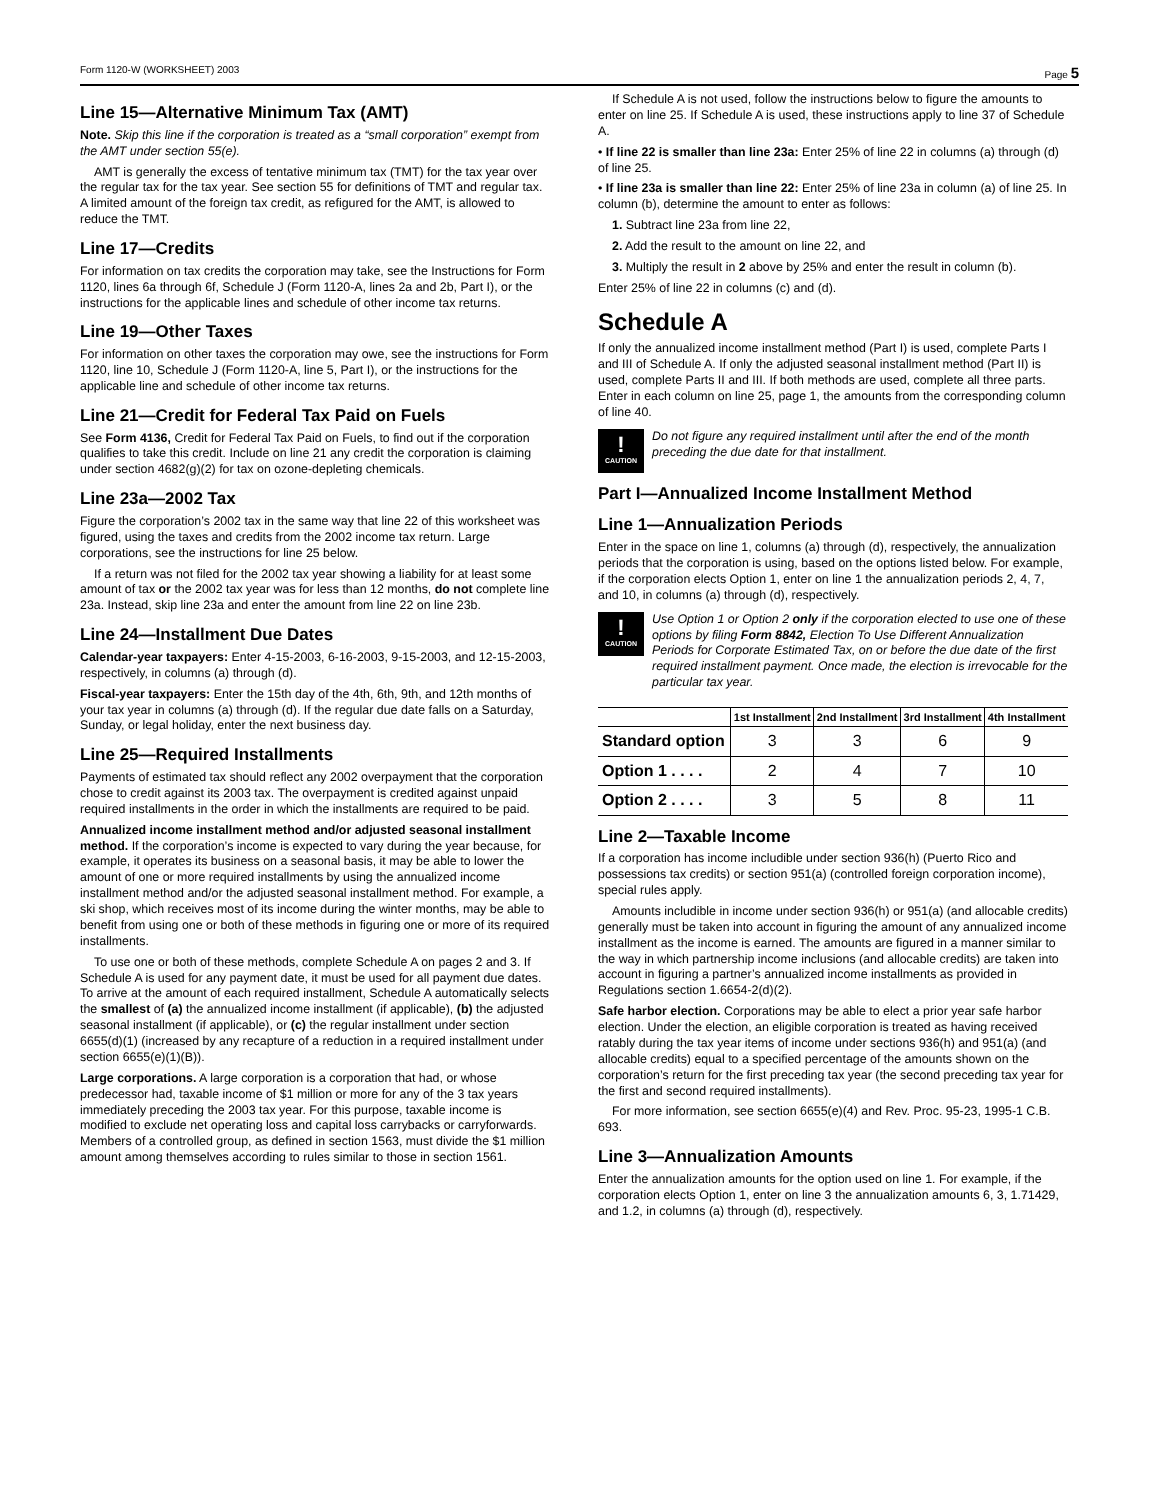Form 1120-W (WORKSHEET) 2003 Page 5
Line 15—Alternative Minimum Tax (AMT)
Note. Skip this line if the corporation is treated as a “small corporation” exempt from the AMT under section 55(e).
AMT is generally the excess of tentative minimum tax (TMT) for the tax year over the regular tax for the tax year. See section 55 for definitions of TMT and regular tax. A limited amount of the foreign tax credit, as refigured for the AMT, is allowed to reduce the TMT.
Line 17—Credits
For information on tax credits the corporation may take, see the Instructions for Form 1120, lines 6a through 6f, Schedule J (Form 1120-A, lines 2a and 2b, Part I), or the instructions for the applicable lines and schedule of other income tax returns.
Line 19—Other Taxes
For information on other taxes the corporation may owe, see the instructions for Form 1120, line 10, Schedule J (Form 1120-A, line 5, Part I), or the instructions for the applicable line and schedule of other income tax returns.
Line 21—Credit for Federal Tax Paid on Fuels
See Form 4136, Credit for Federal Tax Paid on Fuels, to find out if the corporation qualifies to take this credit. Include on line 21 any credit the corporation is claiming under section 4682(g)(2) for tax on ozone-depleting chemicals.
Line 23a—2002 Tax
Figure the corporation’s 2002 tax in the same way that line 22 of this worksheet was figured, using the taxes and credits from the 2002 income tax return. Large corporations, see the instructions for line 25 below.
If a return was not filed for the 2002 tax year showing a liability for at least some amount of tax or the 2002 tax year was for less than 12 months, do not complete line 23a. Instead, skip line 23a and enter the amount from line 22 on line 23b.
Line 24—Installment Due Dates
Calendar-year taxpayers: Enter 4-15-2003, 6-16-2003, 9-15-2003, and 12-15-2003, respectively, in columns (a) through (d).
Fiscal-year taxpayers: Enter the 15th day of the 4th, 6th, 9th, and 12th months of your tax year in columns (a) through (d). If the regular due date falls on a Saturday, Sunday, or legal holiday, enter the next business day.
Line 25—Required Installments
Payments of estimated tax should reflect any 2002 overpayment that the corporation chose to credit against its 2003 tax. The overpayment is credited against unpaid required installments in the order in which the installments are required to be paid.
Annualized income installment method and/or adjusted seasonal installment method. If the corporation’s income is expected to vary during the year because, for example, it operates its business on a seasonal basis, it may be able to lower the amount of one or more required installments by using the annualized income installment method and/or the adjusted seasonal installment method. For example, a ski shop, which receives most of its income during the winter months, may be able to benefit from using one or both of these methods in figuring one or more of its required installments.
To use one or both of these methods, complete Schedule A on pages 2 and 3. If Schedule A is used for any payment date, it must be used for all payment due dates. To arrive at the amount of each required installment, Schedule A automatically selects the smallest of (a) the annualized income installment (if applicable), (b) the adjusted seasonal installment (if applicable), or (c) the regular installment under section 6655(d)(1) (increased by any recapture of a reduction in a required installment under section 6655(e)(1)(B)).
Large corporations. A large corporation is a corporation that had, or whose predecessor had, taxable income of $1 million or more for any of the 3 tax years immediately preceding the 2003 tax year. For this purpose, taxable income is modified to exclude net operating loss and capital loss carrybacks or carryforwards. Members of a controlled group, as defined in section 1563, must divide the $1 million amount among themselves according to rules similar to those in section 1561.
If Schedule A is not used, follow the instructions below to figure the amounts to enter on line 25. If Schedule A is used, these instructions apply to line 37 of Schedule A.
• If line 22 is smaller than line 23a: Enter 25% of line 22 in columns (a) through (d) of line 25.
• If line 23a is smaller than line 22: Enter 25% of line 23a in column (a) of line 25. In column (b), determine the amount to enter as follows:
1. Subtract line 23a from line 22,
2. Add the result to the amount on line 22, and
3. Multiply the result in 2 above by 25% and enter the result in column (b).
Enter 25% of line 22 in columns (c) and (d).
Schedule A
If only the annualized income installment method (Part I) is used, complete Parts I and III of Schedule A. If only the adjusted seasonal installment method (Part II) is used, complete Parts II and III. If both methods are used, complete all three parts. Enter in each column on line 25, page 1, the amounts from the corresponding column of line 40.
!
CAUTION
Do not figure any required installment until after the end of the month preceding the due date for that installment.
Part I—Annualized Income Installment Method
Line 1—Annualization Periods
Enter in the space on line 1, columns (a) through (d), respectively, the annualization periods that the corporation is using, based on the options listed below. For example, if the corporation elects Option 1, enter on line 1 the annualization periods 2, 4, 7, and 10, in columns (a) through (d), respectively.
!
CAUTION
Use Option 1 or Option 2 only if the corporation elected to use one of these options by filing Form 8842, Election To Use Different Annualization Periods for Corporate Estimated Tax, on or before the due date of the first required installment payment. Once made, the election is irrevocable for the particular tax year.
| | 1st Installment | 2nd Installment | 3rd Installment | 4th Installment |
| --- | --- | --- | --- | --- |
| Standard option | 3 | 3 | 6 | 9 |
| Option 1 . . . . | 2 | 4 | 7 | 10 |
| Option 2 . . . . | 3 | 5 | 8 | 11 |
Line 2—Taxable Income
If a corporation has income includible under section 936(h) (Puerto Rico and possessions tax credits) or section 951(a) (controlled foreign corporation income), special rules apply.
Amounts includible in income under section 936(h) or 951(a) (and allocable credits) generally must be taken into account in figuring the amount of any annualized income installment as the income is earned. The amounts are figured in a manner similar to the way in which partnership income inclusions (and allocable credits) are taken into account in figuring a partner’s annualized income installments as provided in Regulations section 1.6654-2(d)(2).
Safe harbor election. Corporations may be able to elect a prior year safe harbor election. Under the election, an eligible corporation is treated as having received ratably during the tax year items of income under sections 936(h) and 951(a) (and allocable credits) equal to a specified percentage of the amounts shown on the corporation’s return for the first preceding tax year (the second preceding tax year for the first and second required installments).
For more information, see section 6655(e)(4) and Rev. Proc. 95-23, 1995-1 C.B. 693.
Line 3—Annualization Amounts
Enter the annualization amounts for the option used on line 1. For example, if the corporation elects Option 1, enter on line 3 the annualization amounts 6, 3, 1.71429, and 1.2, in columns (a) through (d), respectively.